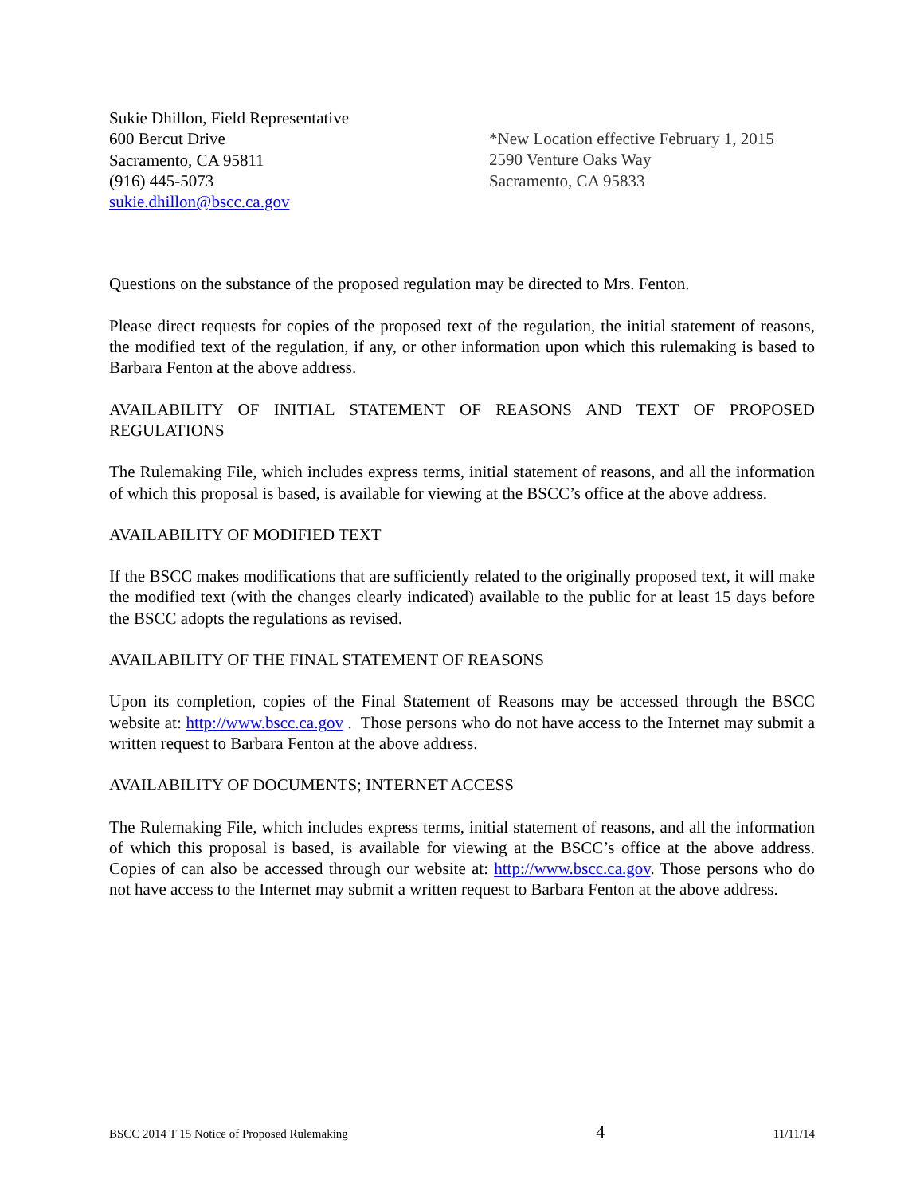Sukie Dhillon, Field Representative
600 Bercut Drive
Sacramento, CA 95811
(916) 445-5073
sukie.dhillon@bscc.ca.gov
*New Location effective February 1, 2015
2590 Venture Oaks Way
Sacramento, CA 95833
Questions on the substance of the proposed regulation may be directed to Mrs. Fenton.
Please direct requests for copies of the proposed text of the regulation, the initial statement of reasons, the modified text of the regulation, if any, or other information upon which this rulemaking is based to Barbara Fenton at the above address.
AVAILABILITY OF INITIAL STATEMENT OF REASONS AND TEXT OF PROPOSED REGULATIONS
The Rulemaking File, which includes express terms, initial statement of reasons, and all the information of which this proposal is based, is available for viewing at the BSCC’s office at the above address.
AVAILABILITY OF MODIFIED TEXT
If the BSCC makes modifications that are sufficiently related to the originally proposed text, it will make the modified text (with the changes clearly indicated) available to the public for at least 15 days before the BSCC adopts the regulations as revised.
AVAILABILITY OF THE FINAL STATEMENT OF REASONS
Upon its completion, copies of the Final Statement of Reasons may be accessed through the BSCC website at: http://www.bscc.ca.gov . Those persons who do not have access to the Internet may submit a written request to Barbara Fenton at the above address.
AVAILABILITY OF DOCUMENTS; INTERNET ACCESS
The Rulemaking File, which includes express terms, initial statement of reasons, and all the information of which this proposal is based, is available for viewing at the BSCC’s office at the above address. Copies of can also be accessed through our website at: http://www.bscc.ca.gov. Those persons who do not have access to the Internet may submit a written request to Barbara Fenton at the above address.
BSCC 2014 T 15 Notice of Proposed Rulemaking 4 11/11/14